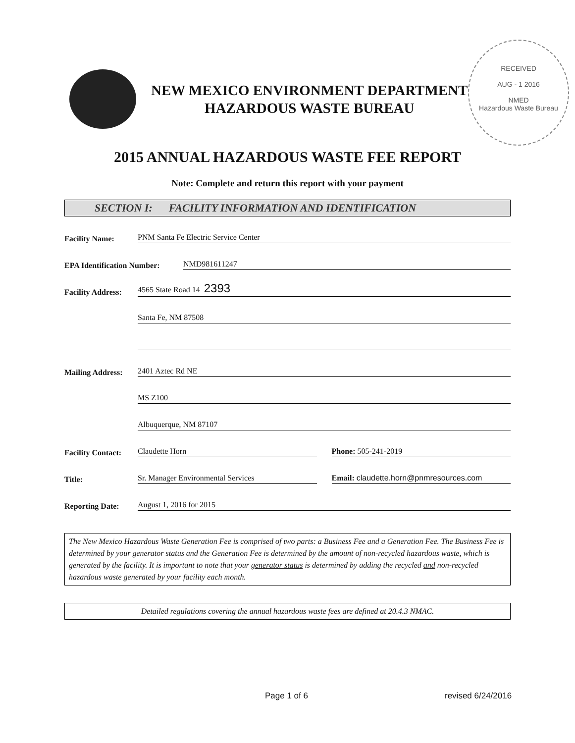RECEIVED
AUG - 1 2016
NMED
Hazardous Waste Bureau
NEW MEXICO ENVIRONMENT DEPARTMENT
HAZARDOUS WASTE BUREAU
2015 ANNUAL HAZARDOUS WASTE FEE REPORT
Note: Complete and return this report with your payment
SECTION I: FACILITY INFORMATION AND IDENTIFICATION
Facility Name: PNM Santa Fe Electric Service Center
EPA Identification Number: NMD981611247
Facility Address: 4565 State Road 14 2393
Santa Fe, NM 87508
Mailing Address: 2401 Aztec Rd NE
MS Z100
Albuquerque, NM 87107
Facility Contact: Claudette Horn Phone: 505-241-2019
Title: Sr. Manager Environmental Services Email: claudette.horn@pnmresources.com
Reporting Date: August 1, 2016 for 2015
The New Mexico Hazardous Waste Generation Fee is comprised of two parts: a Business Fee and a Generation Fee. The Business Fee is determined by your generator status and the Generation Fee is determined by the amount of non-recycled hazardous waste, which is generated by the facility. It is important to note that your generator status is determined by adding the recycled and non-recycled hazardous waste generated by your facility each month.
Detailed regulations covering the annual hazardous waste fees are defined at 20.4.3 NMAC.
Page 1 of 6 revised 6/24/2016